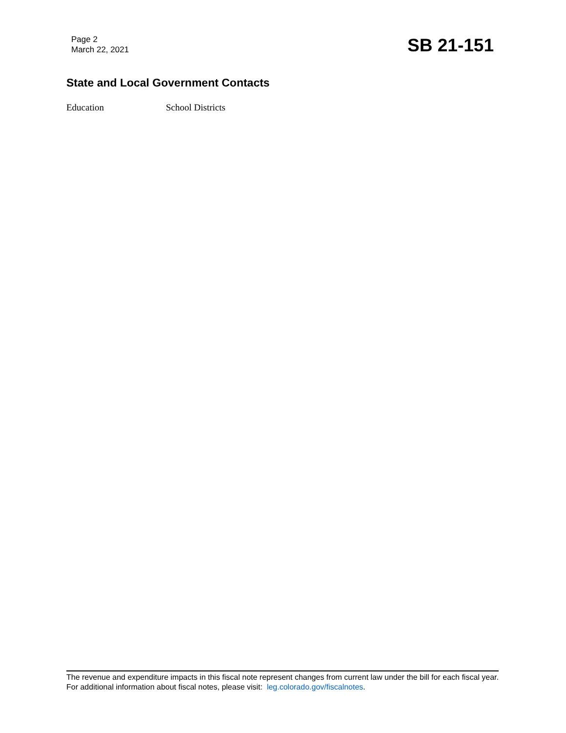Page 2
March 22, 2021
SB 21-151
State and Local Government Contacts
Education School Districts
The revenue and expenditure impacts in this fiscal note represent changes from current law under the bill for each fiscal year. For additional information about fiscal notes, please visit: leg.colorado.gov/fiscalnotes.